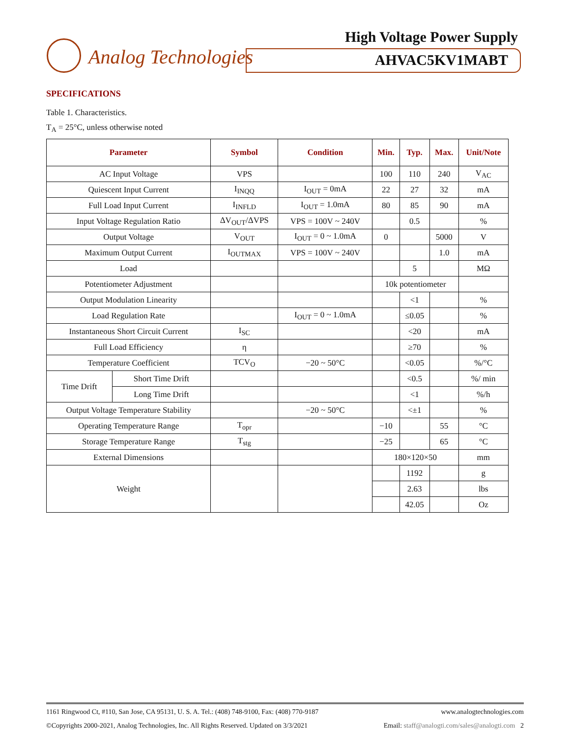Analog Technologies
High Voltage Power Supply
AHVAC5KV1MABT
SPECIFICATIONS
Table 1. Characteristics.
T<sub>A</sub> = 25°C, unless otherwise noted
| Parameter | | Symbol | Condition | Min. | Typ. | Max. | Unit/Note |
| --- | --- | --- | --- | --- | --- | --- | --- |
| AC Input Voltage | | VPS | | 100 | 110 | 240 | V<sub>AC</sub> |
| Quiescent Input Current | | I<sub>INQQ</sub> | I<sub>OUT</sub> = 0mA | 22 | 27 | 32 | mA |
| Full Load Input Current | | I<sub>INFLD</sub> | I<sub>OUT</sub> = 1.0mA | 80 | 85 | 90 | mA |
| Input Voltage Regulation Ratio | | ΔV<sub>OUT</sub>/ΔVPS | VPS = 100V ~ 240V | | 0.5 | | % |
| Output Voltage | | V<sub>OUT</sub> | I<sub>OUT</sub> = 0 ~ 1.0mA | 0 | | 5000 | V |
| Maximum Output Current | | I<sub>OUTMAX</sub> | VPS = 100V ~ 240V | | | 1.0 | mA |
| Load | | | | | 5 | | MΩ |
| Potentiometer Adjustment | | | | 10k potentiometer | | | |
| Output Modulation Linearity | | | | | <1 | | % |
| Load Regulation Rate | | | I<sub>OUT</sub> = 0 ~ 1.0mA | | ≤0.05 | | % |
| Instantaneous Short Circuit Current | | I<sub>SC</sub> | | | <20 | | mA |
| Full Load Efficiency | | η | | | ≥70 | | % |
| Temperature Coefficient | | TCV<sub>O</sub> | −20 ~ 50°C | | <0.05 | | %/°C |
| Time Drift | Short Time Drift | | | | <0.5 | | %/ min |
| | Long Time Drift | | | | <1 | | %/h |
| Output Voltage Temperature Stability | | | −20 ~ 50°C | | <±1 | | % |
| Operating Temperature Range | | T<sub>opr</sub> | | −10 | | 55 | °C |
| Storage Temperature Range | | T<sub>stg</sub> | | −25 | | 65 | °C |
| External Dimensions | | | | 180×120×50 | | | mm |
| Weight | | | | | 1192 | | g |
| | | | | | 2.63 | | lbs |
| | | | | | 42.05 | | Oz |
1161 Ringwood Ct, #110, San Jose, CA 95131, U. S. A. Tel.: (408) 748-9100, Fax: (408) 770-9187 www.analogtechnologies.com
©Copyrights 2000-2021, Analog Technologies, Inc. All Rights Reserved. Updated on 3/3/2021 Email: staff@analogti.com/sales@analogti.com 2